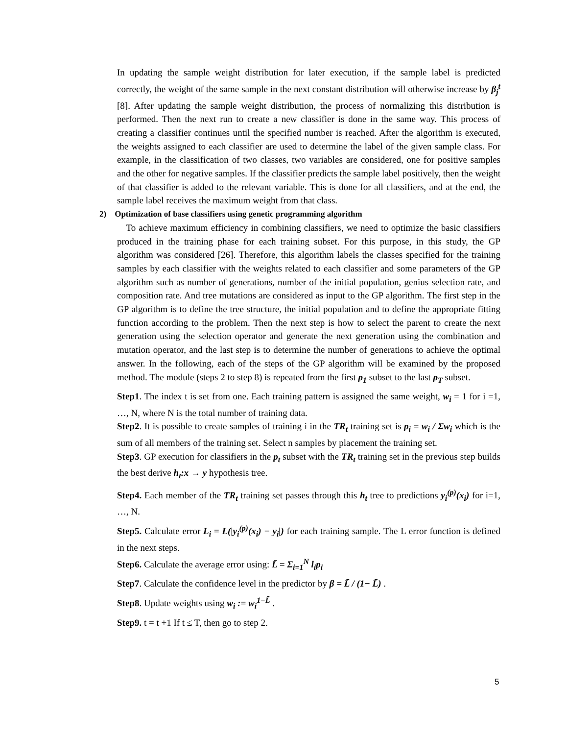In updating the sample weight distribution for later execution, if the sample label is predicted correctly, the weight of the same sample in the next constant distribution will otherwise increase by β<sub>j</sub><sup>t</sup> [8]. After updating the sample weight distribution, the process of normalizing this distribution is performed. Then the next run to create a new classifier is done in the same way. This process of creating a classifier continues until the specified number is reached. After the algorithm is executed, the weights assigned to each classifier are used to determine the label of the given sample class. For example, in the classification of two classes, two variables are considered, one for positive samples and the other for negative samples. If the classifier predicts the sample label positively, then the weight of that classifier is added to the relevant variable. This is done for all classifiers, and at the end, the sample label receives the maximum weight from that class.
2) Optimization of base classifiers using genetic programming algorithm
To achieve maximum efficiency in combining classifiers, we need to optimize the basic classifiers produced in the training phase for each training subset. For this purpose, in this study, the GP algorithm was considered [26]. Therefore, this algorithm labels the classes specified for the training samples by each classifier with the weights related to each classifier and some parameters of the GP algorithm such as number of generations, number of the initial population, genius selection rate, and composition rate. And tree mutations are considered as input to the GP algorithm. The first step in the GP algorithm is to define the tree structure, the initial population and to define the appropriate fitting function according to the problem. Then the next step is how to select the parent to create the next generation using the selection operator and generate the next generation using the combination and mutation operator, and the last step is to determine the number of generations to achieve the optimal answer. In the following, each of the steps of the GP algorithm will be examined by the proposed method. The module (steps 2 to step 8) is repeated from the first p<sub>1</sub> subset to the last p<sub>T</sub> subset.
Step1. The index t is set from one. Each training pattern is assigned the same weight, w<sub>i</sub> = 1 for i =1, …, N, where N is the total number of training data.
Step2. It is possible to create samples of training i in the TR<sub>t</sub> training set is p<sub>i</sub> = w<sub>i</sub> / Σw<sub>i</sub> which is the sum of all members of the training set. Select n samples by placement the training set.
Step3. GP execution for classifiers in the p<sub>t</sub> subset with the TR<sub>t</sub> training set in the previous step builds the best derive h<sub>t</sub>:x → y hypothesis tree.
Step4. Each member of the TR<sub>t</sub> training set passes through this h<sub>t</sub> tree to predictions y<sub>i</sub><sup>(p)</sup>(x<sub>i</sub>) for i=1, …, N.
Step5. Calculate error L<sub>i</sub> = L(|y<sub>i</sub><sup>(p)</sup>(x<sub>i</sub>) − y<sub>i</sub>|) for each training sample. The L error function is defined in the next steps.
Step6. Calculate the average error using: L̄ = Σ<sub>i=1</sub><sup>N</sup> l<sub>i</sub>p<sub>i</sub>
Step7. Calculate the confidence level in the predictor by β = L̄ / (1− L̄) .
Step8. Update weights using w<sub>i</sub> := w<sub>i</sub><sup>1−L̄</sup> .
Step9. t = t +1 If t ≤ T, then go to step 2.
5